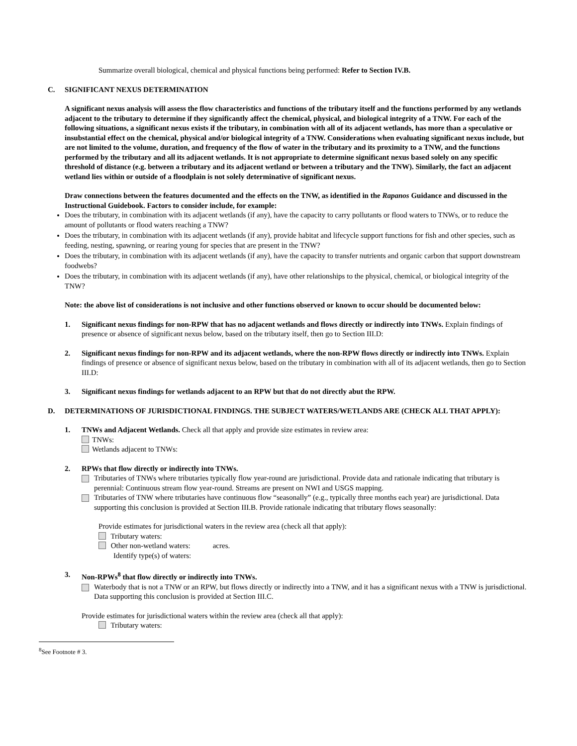Summarize overall biological, chemical and physical functions being performed: Refer to Section IV.B.
C. SIGNIFICANT NEXUS DETERMINATION
A significant nexus analysis will assess the flow characteristics and functions of the tributary itself and the functions performed by any wetlands adjacent to the tributary to determine if they significantly affect the chemical, physical, and biological integrity of a TNW. For each of the following situations, a significant nexus exists if the tributary, in combination with all of its adjacent wetlands, has more than a speculative or insubstantial effect on the chemical, physical and/or biological integrity of a TNW. Considerations when evaluating significant nexus include, but are not limited to the volume, duration, and frequency of the flow of water in the tributary and its proximity to a TNW, and the functions performed by the tributary and all its adjacent wetlands. It is not appropriate to determine significant nexus based solely on any specific threshold of distance (e.g. between a tributary and its adjacent wetland or between a tributary and the TNW). Similarly, the fact an adjacent wetland lies within or outside of a floodplain is not solely determinative of significant nexus.
Draw connections between the features documented and the effects on the TNW, as identified in the Rapanos Guidance and discussed in the Instructional Guidebook. Factors to consider include, for example:
Does the tributary, in combination with its adjacent wetlands (if any), have the capacity to carry pollutants or flood waters to TNWs, or to reduce the amount of pollutants or flood waters reaching a TNW?
Does the tributary, in combination with its adjacent wetlands (if any), provide habitat and lifecycle support functions for fish and other species, such as feeding, nesting, spawning, or rearing young for species that are present in the TNW?
Does the tributary, in combination with its adjacent wetlands (if any), have the capacity to transfer nutrients and organic carbon that support downstream foodwebs?
Does the tributary, in combination with its adjacent wetlands (if any), have other relationships to the physical, chemical, or biological integrity of the TNW?
Note: the above list of considerations is not inclusive and other functions observed or known to occur should be documented below:
1. Significant nexus findings for non-RPW that has no adjacent wetlands and flows directly or indirectly into TNWs. Explain findings of presence or absence of significant nexus below, based on the tributary itself, then go to Section III.D:
2. Significant nexus findings for non-RPW and its adjacent wetlands, where the non-RPW flows directly or indirectly into TNWs. Explain findings of presence or absence of significant nexus below, based on the tributary in combination with all of its adjacent wetlands, then go to Section III.D:
3. Significant nexus findings for wetlands adjacent to an RPW but that do not directly abut the RPW.
D. DETERMINATIONS OF JURISDICTIONAL FINDINGS. THE SUBJECT WATERS/WETLANDS ARE (CHECK ALL THAT APPLY):
1. TNWs and Adjacent Wetlands. Check all that apply and provide size estimates in review area:
TNWs:
Wetlands adjacent to TNWs:
2. RPWs that flow directly or indirectly into TNWs.
Tributaries of TNWs where tributaries typically flow year-round are jurisdictional. Provide data and rationale indicating that tributary is perennial: Continuous stream flow year-round. Streams are present on NWI and USGS mapping.
Tributaries of TNW where tributaries have continuous flow “seasonally” (e.g., typically three months each year) are jurisdictional. Data supporting this conclusion is provided at Section III.B. Provide rationale indicating that tributary flows seasonally:
Provide estimates for jurisdictional waters in the review area (check all that apply):
Tributary waters:
Other non-wetland waters: acres.
Identify type(s) of waters:
3. Non-RPWs<sup>8</sup> that flow directly or indirectly into TNWs.
Waterbody that is not a TNW or an RPW, but flows directly or indirectly into a TNW, and it has a significant nexus with a TNW is jurisdictional. Data supporting this conclusion is provided at Section III.C.
Provide estimates for jurisdictional waters within the review area (check all that apply):
Tributary waters:
<sup>8</sup> See Footnote # 3.